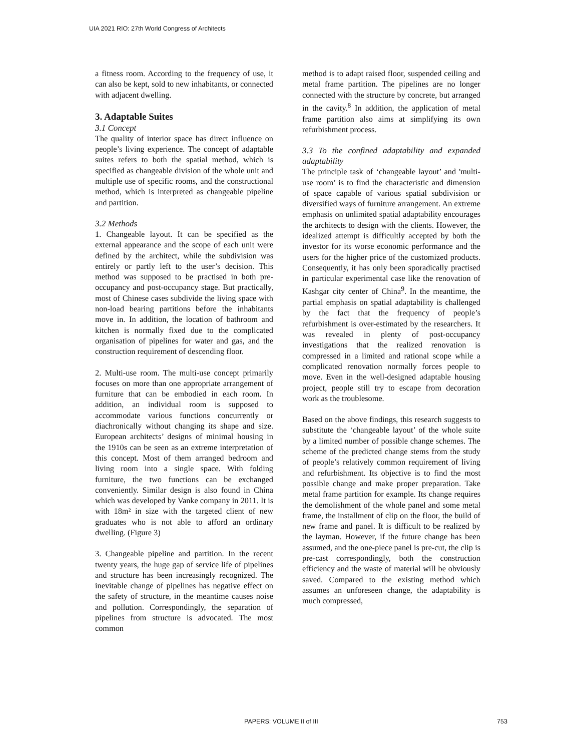UIA 2021 RIO: 27th World Congress of Architects
a fitness room. According to the frequency of use, it can also be kept, sold to new inhabitants, or connected with adjacent dwelling.
3. Adaptable Suites
3.1 Concept
The quality of interior space has direct influence on people’s living experience. The concept of adaptable suites refers to both the spatial method, which is specified as changeable division of the whole unit and multiple use of specific rooms, and the constructional method, which is interpreted as changeable pipeline and partition.
3.2 Methods
1. Changeable layout. It can be specified as the external appearance and the scope of each unit were defined by the architect, while the subdivision was entirely or partly left to the user’s decision. This method was supposed to be practised in both pre-occupancy and post-occupancy stage. But practically, most of Chinese cases subdivide the living space with non-load bearing partitions before the inhabitants move in. In addition, the location of bathroom and kitchen is normally fixed due to the complicated organisation of pipelines for water and gas, and the construction requirement of descending floor.
2. Multi-use room. The multi-use concept primarily focuses on more than one appropriate arrangement of furniture that can be embodied in each room. In addition, an individual room is supposed to accommodate various functions concurrently or diachronically without changing its shape and size. European architects’ designs of minimal housing in the 1910s can be seen as an extreme interpretation of this concept. Most of them arranged bedroom and living room into a single space. With folding furniture, the two functions can be exchanged conveniently. Similar design is also found in China which was developed by Vanke company in 2011. It is with 18m² in size with the targeted client of new graduates who is not able to afford an ordinary dwelling. (Figure 3)
3. Changeable pipeline and partition. In the recent twenty years, the huge gap of service life of pipelines and structure has been increasingly recognized. The inevitable change of pipelines has negative effect on the safety of structure, in the meantime causes noise and pollution. Correspondingly, the separation of pipelines from structure is advocated. The most common
method is to adapt raised floor, suspended ceiling and metal frame partition. The pipelines are no longer connected with the structure by concrete, but arranged in the cavity.<sup>8</sup> In addition, the application of metal frame partition also aims at simplifying its own refurbishment process.
3.3 To the confined adaptability and expanded adaptability
The principle task of ‘changeable layout’ and 'multi-use room’ is to find the characteristic and dimension of space capable of various spatial subdivision or diversified ways of furniture arrangement. An extreme emphasis on unlimited spatial adaptability encourages the architects to design with the clients. However, the idealized attempt is difficultly accepted by both the investor for its worse economic performance and the users for the higher price of the customized products. Consequently, it has only been sporadically practised in particular experimental case like the renovation of Kashgar city center of China<sup>9</sup>. In the meantime, the partial emphasis on spatial adaptability is challenged by the fact that the frequency of people’s refurbishment is over-estimated by the researchers. It was revealed in plenty of post-occupancy investigations that the realized renovation is compressed in a limited and rational scope while a complicated renovation normally forces people to move. Even in the well-designed adaptable housing project, people still try to escape from decoration work as the troublesome.
Based on the above findings, this research suggests to substitute the ‘changeable layout’ of the whole suite by a limited number of possible change schemes. The scheme of the predicted change stems from the study of people’s relatively common requirement of living and refurbishment. Its objective is to find the most possible change and make proper preparation. Take metal frame partition for example. Its change requires the demolishment of the whole panel and some metal frame, the installment of clip on the floor, the build of new frame and panel. It is difficult to be realized by the layman. However, if the future change has been assumed, and the one-piece panel is pre-cut, the clip is pre-cast correspondingly, both the construction efficiency and the waste of material will be obviously saved. Compared to the existing method which assumes an unforeseen change, the adaptability is much compressed,
PAPERS: VOLUME II of III 753